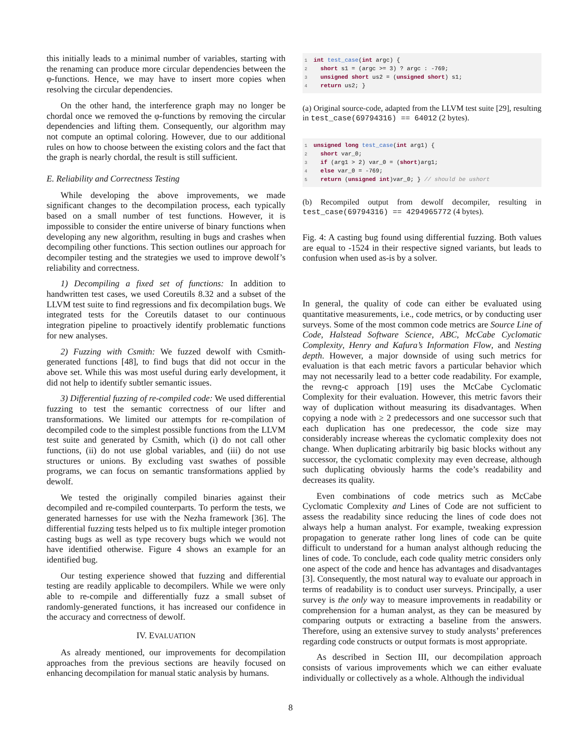this initially leads to a minimal number of variables, starting with the renaming can produce more circular dependencies between the φ-functions. Hence, we may have to insert more copies when resolving the circular dependencies.
On the other hand, the interference graph may no longer be chordal once we removed the φ-functions by removing the circular dependencies and lifting them. Consequently, our algorithm may not compute an optimal coloring. However, due to our additional rules on how to choose between the existing colors and the fact that the graph is nearly chordal, the result is still sufficient.
E. Reliability and Correctness Testing
While developing the above improvements, we made significant changes to the decompilation process, each typically based on a small number of test functions. However, it is impossible to consider the entire universe of binary functions when developing any new algorithm, resulting in bugs and crashes when decompiling other functions. This section outlines our approach for decompiler testing and the strategies we used to improve dewolf’s reliability and correctness.
1) Decompiling a fixed set of functions: In addition to handwritten test cases, we used Coreutils 8.32 and a subset of the LLVM test suite to find regressions and fix decompilation bugs. We integrated tests for the Coreutils dataset to our continuous integration pipeline to proactively identify problematic functions for new analyses.
2) Fuzzing with Csmith: We fuzzed dewolf with Csmith-generated functions [48], to find bugs that did not occur in the above set. While this was most useful during early development, it did not help to identify subtler semantic issues.
3) Differential fuzzing of re-compiled code: We used differential fuzzing to test the semantic correctness of our lifter and transformations. We limited our attempts for re-compilation of decompiled code to the simplest possible functions from the LLVM test suite and generated by Csmith, which (i) do not call other functions, (ii) do not use global variables, and (iii) do not use structures or unions. By excluding vast swathes of possible programs, we can focus on semantic transformations applied by dewolf.
We tested the originally compiled binaries against their decompiled and re-compiled counterparts. To perform the tests, we generated harnesses for use with the Nezha framework [36]. The differential fuzzing tests helped us to fix multiple integer promotion casting bugs as well as type recovery bugs which we would not have identified otherwise. Figure 4 shows an example for an identified bug.
Our testing experience showed that fuzzing and differential testing are readily applicable to decompilers. While we were only able to re-compile and differentially fuzz a small subset of randomly-generated functions, it has increased our confidence in the accuracy and correctness of dewolf.
IV. EVALUATION
As already mentioned, our improvements for decompilation approaches from the previous sections are heavily focused on enhancing decompilation for manual static analysis by humans.
1 int test_case(int argc) { 2 short s1 = (argc >= 3) ? argc : -769; 3 unsigned short us2 = (unsigned short) s1; 4 return us2; }
(a) Original source-code, adapted from the LLVM test suite [29], resulting in test_case(69794316) == 64012 (2 bytes).
1 unsigned long test_case(int arg1) { 2 short var_0; 3 if (arg1 > 2) var_0 = (short)arg1; 4 else var_0 = -769; 5 return (unsigned int)var_0; } // should be ushort
(b) Recompiled output from dewolf decompiler, resulting in test_case(69794316) == 4294965772 (4 bytes).
Fig. 4: A casting bug found using differential fuzzing. Both values are equal to -1524 in their respective signed variants, but leads to confusion when used as-is by a solver.
In general, the quality of code can either be evaluated using quantitative measurements, i.e., code metrics, or by conducting user surveys. Some of the most common code metrics are Source Line of Code, Halstead Software Science, ABC, McCabe Cyclomatic Complexity, Henry and Kafura’s Information Flow, and Nesting depth. However, a major downside of using such metrics for evaluation is that each metric favors a particular behavior which may not necessarily lead to a better code readability. For example, the revng-c approach [19] uses the McCabe Cyclomatic Complexity for their evaluation. However, this metric favors their way of duplication without measuring its disadvantages. When copying a node with ≥ 2 predecessors and one successor such that each duplication has one predecessor, the code size may considerably increase whereas the cyclomatic complexity does not change. When duplicating arbitrarily big basic blocks without any successor, the cyclomatic complexity may even decrease, although such duplicating obviously harms the code’s readability and decreases its quality.
Even combinations of code metrics such as McCabe Cyclomatic Complexity and Lines of Code are not sufficient to assess the readability since reducing the lines of code does not always help a human analyst. For example, tweaking expression propagation to generate rather long lines of code can be quite difficult to understand for a human analyst although reducing the lines of code. To conclude, each code quality metric considers only one aspect of the code and hence has advantages and disadvantages [3]. Consequently, the most natural way to evaluate our approach in terms of readability is to conduct user surveys. Principally, a user survey is the only way to measure improvements in readability or comprehension for a human analyst, as they can be measured by comparing outputs or extracting a baseline from the answers. Therefore, using an extensive survey to study analysts’ preferences regarding code constructs or output formats is most appropriate.
As described in Section III, our decompilation approach consists of various improvements which we can either evaluate individually or collectively as a whole. Although the individual
8